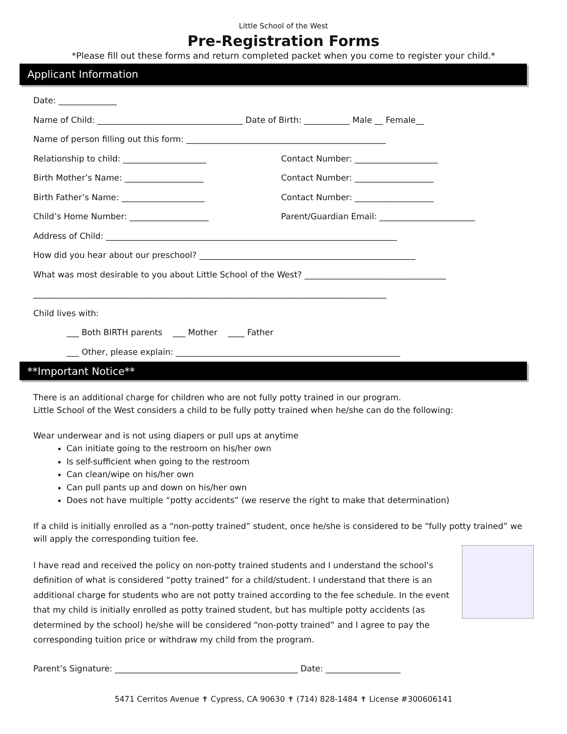Little School of the West
Pre-Registration Forms
*Please fill out these forms and return completed packet when you come to register your child.*
Applicant Information
Date: ______________
Name of Child: ___________________________________ Date of Birth: ___________ Male __ Female__
Name of person filling out this form: ________________________________________________
Relationship to child: ____________________ Contact Number: ____________________
Birth Mother’s Name: ___________________ Contact Number: ___________________
Birth Father’s Name: ____________________ Contact Number: ___________________
Child’s Home Number: ___________________ Parent/Guardian Email: _______________________
Address of Child: ______________________________________________________________________
How did you hear about our preschool? ____________________________________________________
What was most desirable to you about Little School of the West? __________________________________
_____________________________________________________________________________________
Child lives with:
___ Both BIRTH parents ___ Mother ____ Father
___ Other, please explain: ______________________________________________________
**Important Notice**
There is an additional charge for children who are not fully potty trained in our program.
Little School of the West considers a child to be fully potty trained when he/she can do the following:
Wear underwear and is not using diapers or pull ups at anytime
Can initiate going to the restroom on his/her own
Is self-sufficient when going to the restroom
Can clean/wipe on his/her own
Can pull pants up and down on his/her own
Does not have multiple “potty accidents” (we reserve the right to make that determination)
If a child is initially enrolled as a “non-potty trained” student, once he/she is considered to be “fully potty trained” we will apply the corresponding tuition fee.
I have read and received the policy on non-potty trained students and I understand the school’s definition of what is considered “potty trained” for a child/student. I understand that there is an additional charge for students who are not potty trained according to the fee schedule. In the event that my child is initially enrolled as potty trained student, but has multiple potty accidents (as determined by the school) he/she will be considered “non-potty trained” and I agree to pay the corresponding tuition price or withdraw my child from the program.
Parent’s Signature: ____________________________________________ Date: __________________
5471 Cerritos Avenue ✝ Cypress, CA 90630 ✝ (714) 828-1484 ✝ License #300606141